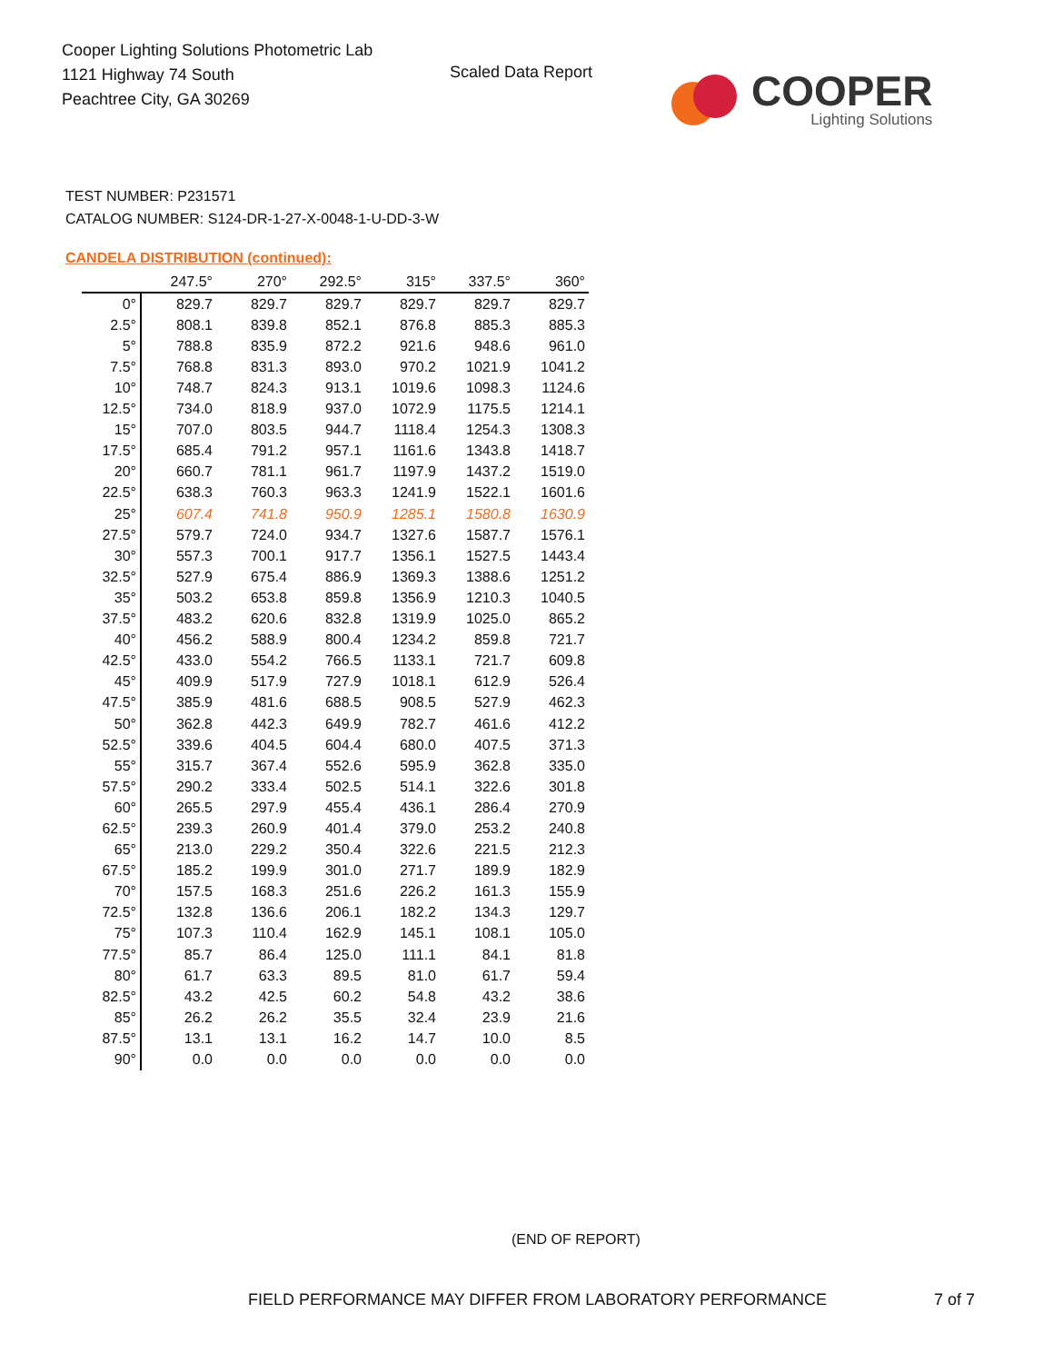Cooper Lighting Solutions Photometric Lab
1121 Highway 74 South
Peachtree City, GA 30269
Scaled Data Report
COOPER
Lighting Solutions
TEST NUMBER: P231571
CATALOG NUMBER: S124-DR-1-27-X-0048-1-U-DD-3-W
CANDELA DISTRIBUTION (continued):
| | 247.5° | 270° | 292.5° | 315° | 337.5° | 360° |
| --- | --- | --- | --- | --- | --- | --- |
| 0° | 829.7 | 829.7 | 829.7 | 829.7 | 829.7 | 829.7 |
| 2.5° | 808.1 | 839.8 | 852.1 | 876.8 | 885.3 | 885.3 |
| 5° | 788.8 | 835.9 | 872.2 | 921.6 | 948.6 | 961.0 |
| 7.5° | 768.8 | 831.3 | 893.0 | 970.2 | 1021.9 | 1041.2 |
| 10° | 748.7 | 824.3 | 913.1 | 1019.6 | 1098.3 | 1124.6 |
| 12.5° | 734.0 | 818.9 | 937.0 | 1072.9 | 1175.5 | 1214.1 |
| 15° | 707.0 | 803.5 | 944.7 | 1118.4 | 1254.3 | 1308.3 |
| 17.5° | 685.4 | 791.2 | 957.1 | 1161.6 | 1343.8 | 1418.7 |
| 20° | 660.7 | 781.1 | 961.7 | 1197.9 | 1437.2 | 1519.0 |
| 22.5° | 638.3 | 760.3 | 963.3 | 1241.9 | 1522.1 | 1601.6 |
| 25° | 607.4 | 741.8 | 950.9 | 1285.1 | 1580.8 | 1630.9 |
| 27.5° | 579.7 | 724.0 | 934.7 | 1327.6 | 1587.7 | 1576.1 |
| 30° | 557.3 | 700.1 | 917.7 | 1356.1 | 1527.5 | 1443.4 |
| 32.5° | 527.9 | 675.4 | 886.9 | 1369.3 | 1388.6 | 1251.2 |
| 35° | 503.2 | 653.8 | 859.8 | 1356.9 | 1210.3 | 1040.5 |
| 37.5° | 483.2 | 620.6 | 832.8 | 1319.9 | 1025.0 | 865.2 |
| 40° | 456.2 | 588.9 | 800.4 | 1234.2 | 859.8 | 721.7 |
| 42.5° | 433.0 | 554.2 | 766.5 | 1133.1 | 721.7 | 609.8 |
| 45° | 409.9 | 517.9 | 727.9 | 1018.1 | 612.9 | 526.4 |
| 47.5° | 385.9 | 481.6 | 688.5 | 908.5 | 527.9 | 462.3 |
| 50° | 362.8 | 442.3 | 649.9 | 782.7 | 461.6 | 412.2 |
| 52.5° | 339.6 | 404.5 | 604.4 | 680.0 | 407.5 | 371.3 |
| 55° | 315.7 | 367.4 | 552.6 | 595.9 | 362.8 | 335.0 |
| 57.5° | 290.2 | 333.4 | 502.5 | 514.1 | 322.6 | 301.8 |
| 60° | 265.5 | 297.9 | 455.4 | 436.1 | 286.4 | 270.9 |
| 62.5° | 239.3 | 260.9 | 401.4 | 379.0 | 253.2 | 240.8 |
| 65° | 213.0 | 229.2 | 350.4 | 322.6 | 221.5 | 212.3 |
| 67.5° | 185.2 | 199.9 | 301.0 | 271.7 | 189.9 | 182.9 |
| 70° | 157.5 | 168.3 | 251.6 | 226.2 | 161.3 | 155.9 |
| 72.5° | 132.8 | 136.6 | 206.1 | 182.2 | 134.3 | 129.7 |
| 75° | 107.3 | 110.4 | 162.9 | 145.1 | 108.1 | 105.0 |
| 77.5° | 85.7 | 86.4 | 125.0 | 111.1 | 84.1 | 81.8 |
| 80° | 61.7 | 63.3 | 89.5 | 81.0 | 61.7 | 59.4 |
| 82.5° | 43.2 | 42.5 | 60.2 | 54.8 | 43.2 | 38.6 |
| 85° | 26.2 | 26.2 | 35.5 | 32.4 | 23.9 | 21.6 |
| 87.5° | 13.1 | 13.1 | 16.2 | 14.7 | 10.0 | 8.5 |
| 90° | 0.0 | 0.0 | 0.0 | 0.0 | 0.0 | 0.0 |
(END OF REPORT)
FIELD PERFORMANCE MAY DIFFER FROM LABORATORY PERFORMANCE
7 of 7